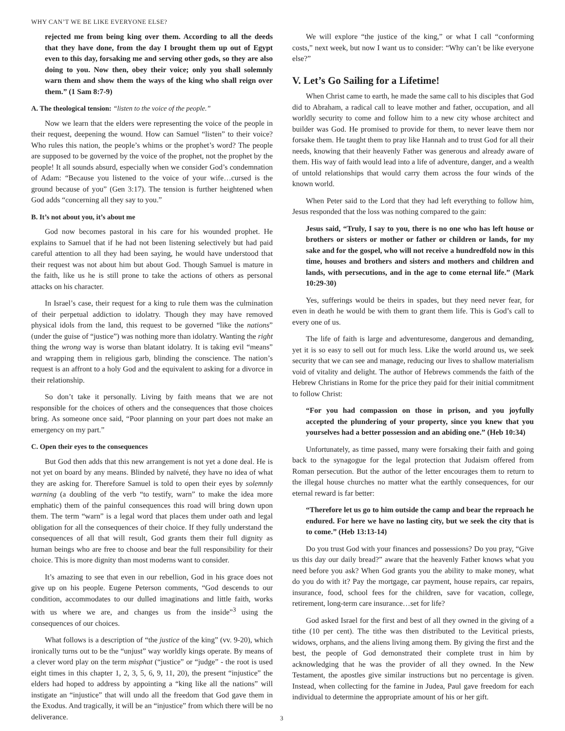WHY CAN’T WE BE LIKE EVERYONE ELSE?
rejected me from being king over them. According to all the deeds that they have done, from the day I brought them up out of Egypt even to this day, forsaking me and serving other gods, so they are also doing to you. Now then, obey their voice; only you shall solemnly warn them and show them the ways of the king who shall reign over them.” (1 Sam 8:7-9)
A. The theological tension: “listen to the voice of the people.”
Now we learn that the elders were representing the voice of the people in their request, deepening the wound. How can Samuel “listen” to their voice? Who rules this nation, the people’s whims or the prophet’s word? The people are supposed to be governed by the voice of the prophet, not the prophet by the people! It all sounds absurd, especially when we consider God’s condemnation of Adam: “Because you listened to the voice of your wife…cursed is the ground because of you” (Gen 3:17). The tension is further heightened when God adds “concerning all they say to you.”
B. It’s not about you, it’s about me
God now becomes pastoral in his care for his wounded prophet. He explains to Samuel that if he had not been listening selectively but had paid careful attention to all they had been saying, he would have understood that their request was not about him but about God. Though Samuel is mature in the faith, like us he is still prone to take the actions of others as personal attacks on his character.
In Israel’s case, their request for a king to rule them was the culmination of their perpetual addiction to idolatry. Though they may have removed physical idols from the land, this request to be governed “like the nations” (under the guise of “justice”) was nothing more than idolatry. Wanting the right thing the wrong way is worse than blatant idolatry. It is taking evil “means” and wrapping them in religious garb, blinding the conscience. The nation’s request is an affront to a holy God and the equivalent to asking for a divorce in their relationship.
So don’t take it personally. Living by faith means that we are not responsible for the choices of others and the consequences that those choices bring. As someone once said, “Poor planning on your part does not make an emergency on my part.”
C. Open their eyes to the consequences
But God then adds that this new arrangement is not yet a done deal. He is not yet on board by any means. Blinded by naïveté, they have no idea of what they are asking for. Therefore Samuel is told to open their eyes by solemnly warning (a doubling of the verb “to testify, warn” to make the idea more emphatic) them of the painful consequences this road will bring down upon them. The term “warn” is a legal word that places them under oath and legal obligation for all the consequences of their choice. If they fully understand the consequences of all that will result, God grants them their full dignity as human beings who are free to choose and bear the full responsibility for their choice. This is more dignity than most moderns want to consider.
It’s amazing to see that even in our rebellion, God in his grace does not give up on his people. Eugene Peterson comments, “God descends to our condition, accommodates to our dulled imaginations and little faith, works with us where we are, and changes us from the inside”<sup>3</sup> using the consequences of our choices.
What follows is a description of “the justice of the king” (vv. 9-20), which ironically turns out to be the “unjust” way worldly kings operate. By means of a clever word play on the term misphat (“justice” or “judge” - the root is used eight times in this chapter 1, 2, 3, 5, 6, 9, 11, 20), the present “injustice” the elders had hoped to address by appointing a “king like all the nations” will instigate an “injustice” that will undo all the freedom that God gave them in the Exodus. And tragically, it will be an “injustice” from which there will be no deliverance.
We will explore “the justice of the king,” or what I call “conforming costs,” next week, but now I want us to consider: “Why can’t be like everyone else?”
V. Let’s Go Sailing for a Lifetime!
When Christ came to earth, he made the same call to his disciples that God did to Abraham, a radical call to leave mother and father, occupation, and all worldly security to come and follow him to a new city whose architect and builder was God. He promised to provide for them, to never leave them nor forsake them. He taught them to pray like Hannah and to trust God for all their needs, knowing that their heavenly Father was generous and already aware of them. His way of faith would lead into a life of adventure, danger, and a wealth of untold relationships that would carry them across the four winds of the known world.
When Peter said to the Lord that they had left everything to follow him, Jesus responded that the loss was nothing compared to the gain:
Jesus said, “Truly, I say to you, there is no one who has left house or brothers or sisters or mother or father or children or lands, for my sake and for the gospel, who will not receive a hundredfold now in this time, houses and brothers and sisters and mothers and children and lands, with persecutions, and in the age to come eternal life.” (Mark 10:29-30)
Yes, sufferings would be theirs in spades, but they need never fear, for even in death he would be with them to grant them life. This is God’s call to every one of us.
The life of faith is large and adventuresome, dangerous and demanding, yet it is so easy to sell out for much less. Like the world around us, we seek security that we can see and manage, reducing our lives to shallow materialism void of vitality and delight. The author of Hebrews commends the faith of the Hebrew Christians in Rome for the price they paid for their initial commitment to follow Christ:
“For you had compassion on those in prison, and you joyfully accepted the plundering of your property, since you knew that you yourselves had a better possession and an abiding one.” (Heb 10:34)
Unfortunately, as time passed, many were forsaking their faith and going back to the synagogue for the legal protection that Judaism offered from Roman persecution. But the author of the letter encourages them to return to the illegal house churches no matter what the earthly consequences, for our eternal reward is far better:
“Therefore let us go to him outside the camp and bear the reproach he endured. For here we have no lasting city, but we seek the city that is to come.” (Heb 13:13-14)
Do you trust God with your finances and possessions? Do you pray, “Give us this day our daily bread?” aware that the heavenly Father knows what you need before you ask? When God grants you the ability to make money, what do you do with it? Pay the mortgage, car payment, house repairs, car repairs, insurance, food, school fees for the children, save for vacation, college, retirement, long-term care insurance…set for life?
God asked Israel for the first and best of all they owned in the giving of a tithe (10 per cent). The tithe was then distributed to the Levitical priests, widows, orphans, and the aliens living among them. By giving the first and the best, the people of God demonstrated their complete trust in him by acknowledging that he was the provider of all they owned. In the New Testament, the apostles give similar instructions but no percentage is given. Instead, when collecting for the famine in Judea, Paul gave freedom for each individual to determine the appropriate amount of his or her gift.
3